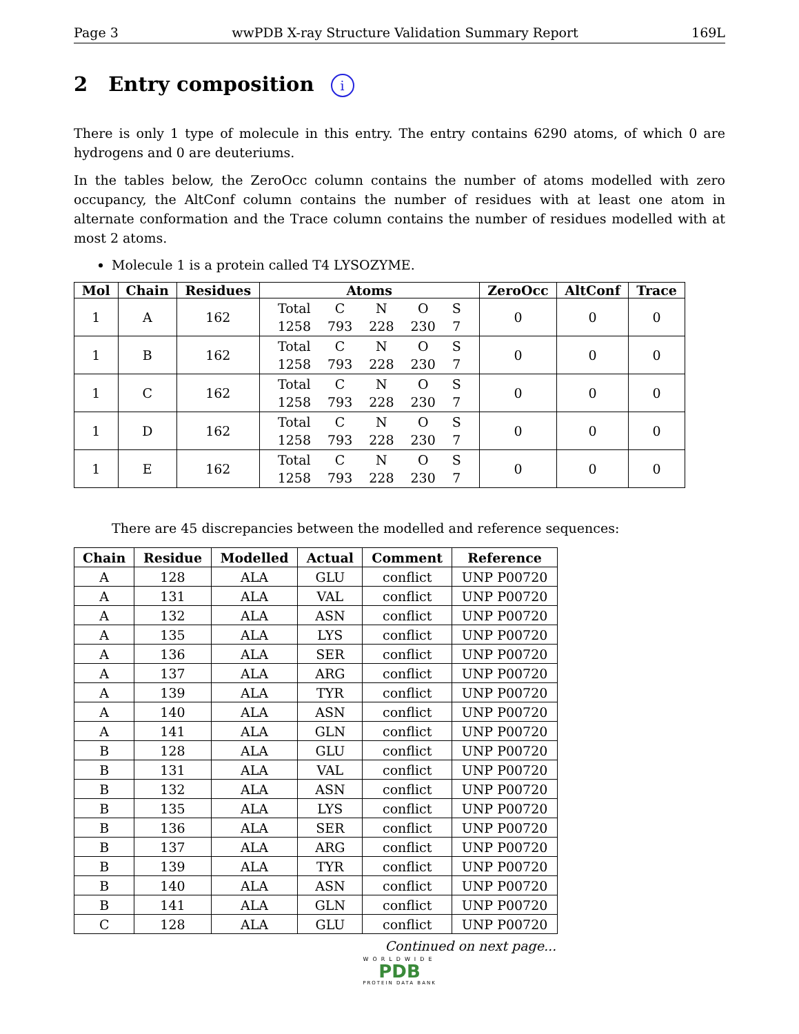Page 3 wwPDB X-ray Structure Validation Summary Report 169L
2 Entry composition i
There is only 1 type of molecule in this entry. The entry contains 6290 atoms, of which 0 are hydrogens and 0 are deuteriums.
In the tables below, the ZeroOcc column contains the number of atoms modelled with zero occupancy, the AltConf column contains the number of residues with at least one atom in alternate conformation and the Trace column contains the number of residues modelled with at most 2 atoms.
Molecule 1 is a protein called T4 LYSOZYME.
| Mol | Chain | Residues | Atoms | ZeroOcc | AltConf | Trace |
| --- | --- | --- | --- | --- | --- | --- |
| 1 | A | 162 | / Total / C / N / O / S / / 1258 / 793 / 228 / 230 / 7 / | 0 | 0 | 0 |
| 1 | B | 162 | / Total / C / N / O / S / / 1258 / 793 / 228 / 230 / 7 / | 0 | 0 | 0 |
| 1 | C | 162 | / Total / C / N / O / S / / 1258 / 793 / 228 / 230 / 7 / | 0 | 0 | 0 |
| 1 | D | 162 | / Total / C / N / O / S / / 1258 / 793 / 228 / 230 / 7 / | 0 | 0 | 0 |
| 1 | E | 162 | / Total / C / N / O / S / / 1258 / 793 / 228 / 230 / 7 / | 0 | 0 | 0 |
There are 45 discrepancies between the modelled and reference sequences:
| Chain | Residue | Modelled | Actual | Comment | Reference |
| --- | --- | --- | --- | --- | --- |
| A | 128 | ALA | GLU | conflict | UNP P00720 |
| A | 131 | ALA | VAL | conflict | UNP P00720 |
| A | 132 | ALA | ASN | conflict | UNP P00720 |
| A | 135 | ALA | LYS | conflict | UNP P00720 |
| A | 136 | ALA | SER | conflict | UNP P00720 |
| A | 137 | ALA | ARG | conflict | UNP P00720 |
| A | 139 | ALA | TYR | conflict | UNP P00720 |
| A | 140 | ALA | ASN | conflict | UNP P00720 |
| A | 141 | ALA | GLN | conflict | UNP P00720 |
| B | 128 | ALA | GLU | conflict | UNP P00720 |
| B | 131 | ALA | VAL | conflict | UNP P00720 |
| B | 132 | ALA | ASN | conflict | UNP P00720 |
| B | 135 | ALA | LYS | conflict | UNP P00720 |
| B | 136 | ALA | SER | conflict | UNP P00720 |
| B | 137 | ALA | ARG | conflict | UNP P00720 |
| B | 139 | ALA | TYR | conflict | UNP P00720 |
| B | 140 | ALA | ASN | conflict | UNP P00720 |
| B | 141 | ALA | GLN | conflict | UNP P00720 |
| C | 128 | ALA | GLU | conflict | UNP P00720 |
Continued on next page...
WORLDWIDE
PDB
PROTEIN DATA BANK